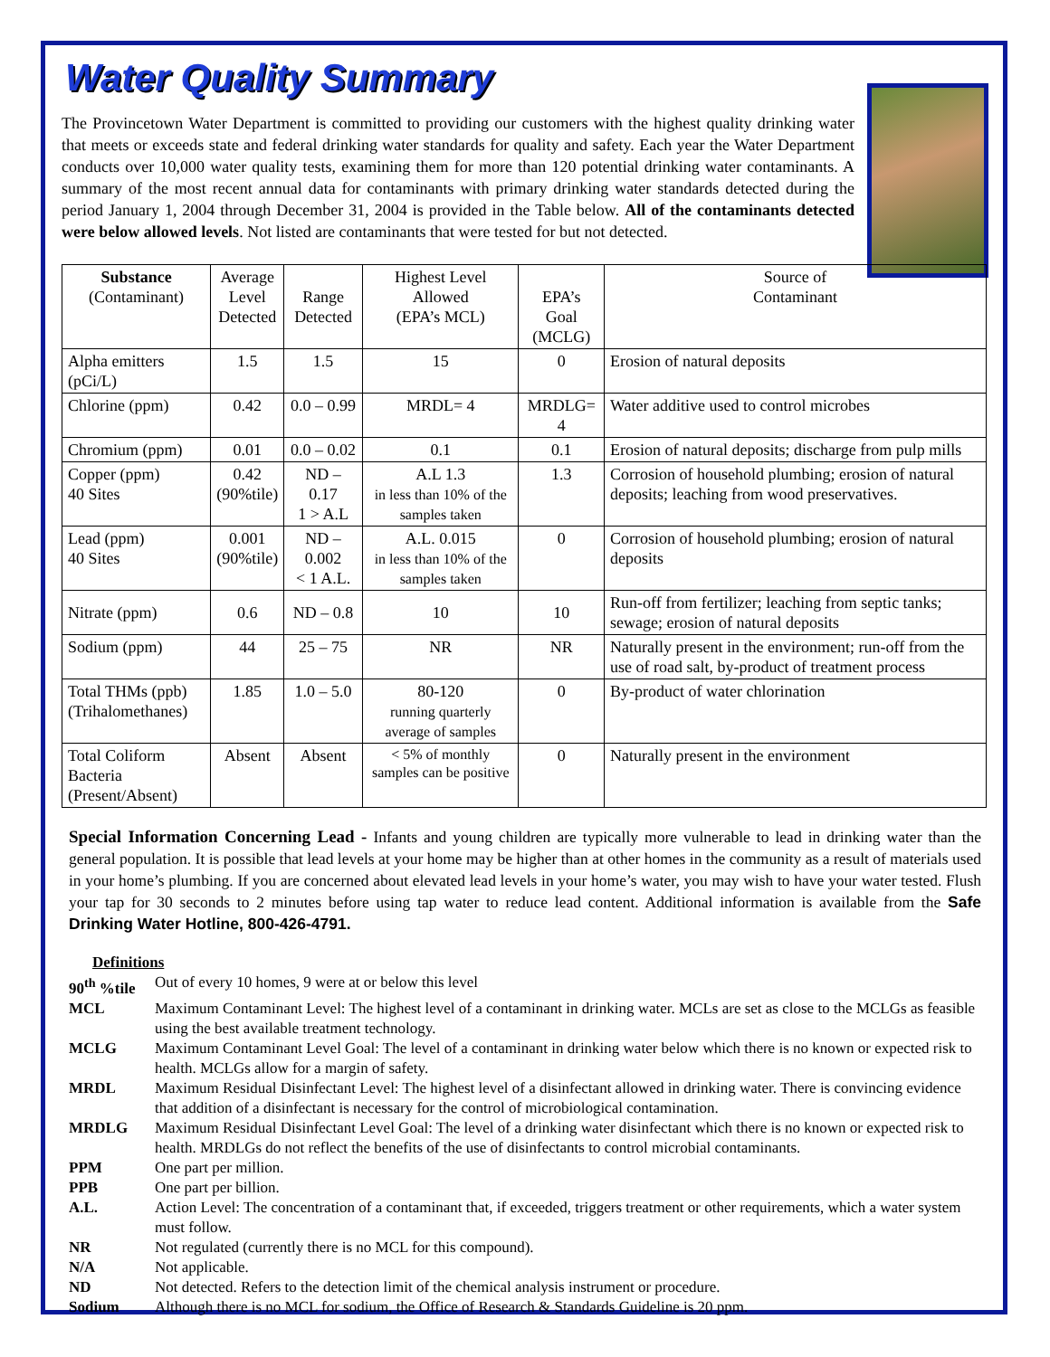Water Quality Summary
The Provincetown Water Department is committed to providing our customers with the highest quality drinking water that meets or exceeds state and federal drinking water standards for quality and safety. Each year the Water Department conducts over 10,000 water quality tests, examining them for more than 120 potential drinking water contaminants. A summary of the most recent annual data for contaminants with primary drinking water standards detected during the period January 1, 2004 through December 31, 2004 is provided in the Table below. All of the contaminants detected were below allowed levels. Not listed are contaminants that were tested for but not detected.
| Substance (Contaminant) | Average Level Detected | Range Detected | Highest Level Allowed (EPA’s MCL) | EPA’s Goal (MCLG) | Source of Contaminant |
| --- | --- | --- | --- | --- | --- |
| Alpha emitters (pCi/L) | 1.5 | 1.5 | 15 | 0 | Erosion of natural deposits |
| Chlorine (ppm) | 0.42 | 0.0 – 0.99 | MRDL= 4 | MRDLG= 4 | Water additive used to control microbes |
| Chromium (ppm) | 0.01 | 0.0 – 0.02 | 0.1 | 0.1 | Erosion of natural deposits; discharge from pulp mills |
| Copper (ppm) 40 Sites | 0.42 (90%tile) | ND – 0.17 1 > A.L | A.L 1.3 in less than 10% of the samples taken | 1.3 | Corrosion of household plumbing; erosion of natural deposits; leaching from wood preservatives. |
| Lead (ppm) 40 Sites | 0.001 (90%tile) | ND – 0.002 < 1 A.L. | A.L. 0.015 in less than 10% of the samples taken | 0 | Corrosion of household plumbing; erosion of natural deposits |
| Nitrate (ppm) | 0.6 | ND – 0.8 | 10 | 10 | Run-off from fertilizer; leaching from septic tanks; sewage; erosion of natural deposits |
| Sodium (ppm) | 44 | 25 – 75 | NR | NR | Naturally present in the environment; run-off from the use of road salt, by-product of treatment process |
| Total THMs (ppb) (Trihalomethanes) | 1.85 | 1.0 – 5.0 | 80-120 running quarterly average of samples | 0 | By-product of water chlorination |
| Total Coliform Bacteria (Present/Absent) | Absent | Absent | < 5% of monthly samples can be positive | 0 | Naturally present in the environment |
Special Information Concerning Lead - Infants and young children are typically more vulnerable to lead in drinking water than the general population. It is possible that lead levels at your home may be higher than at other homes in the community as a result of materials used in your home’s plumbing. If you are concerned about elevated lead levels in your home’s water, you may wish to have your water tested. Flush your tap for 30 seconds to 2 minutes before using tap water to reduce lead content. Additional information is available from the Safe Drinking Water Hotline, 800-426-4791.
Definitions
90<sup>th</sup> %tile Out of every 10 homes, 9 were at or below this level
MCL Maximum Contaminant Level: The highest level of a contaminant in drinking water. MCLs are set as close to the MCLGs as feasible using the best available treatment technology.
MCLG Maximum Contaminant Level Goal: The level of a contaminant in drinking water below which there is no known or expected risk to health. MCLGs allow for a margin of safety.
MRDL Maximum Residual Disinfectant Level: The highest level of a disinfectant allowed in drinking water. There is convincing evidence that addition of a disinfectant is necessary for the control of microbiological contamination.
MRDLG Maximum Residual Disinfectant Level Goal: The level of a drinking water disinfectant which there is no known or expected risk to health. MRDLGs do not reflect the benefits of the use of disinfectants to control microbial contaminants.
PPM One part per million.
PPB One part per billion.
A.L. Action Level: The concentration of a contaminant that, if exceeded, triggers treatment or other requirements, which a water system must follow.
NR Not regulated (currently there is no MCL for this compound).
N/A Not applicable.
ND Not detected. Refers to the detection limit of the chemical analysis instrument or procedure.
Sodium Although there is no MCL for sodium, the Office of Research & Standards Guideline is 20 ppm.